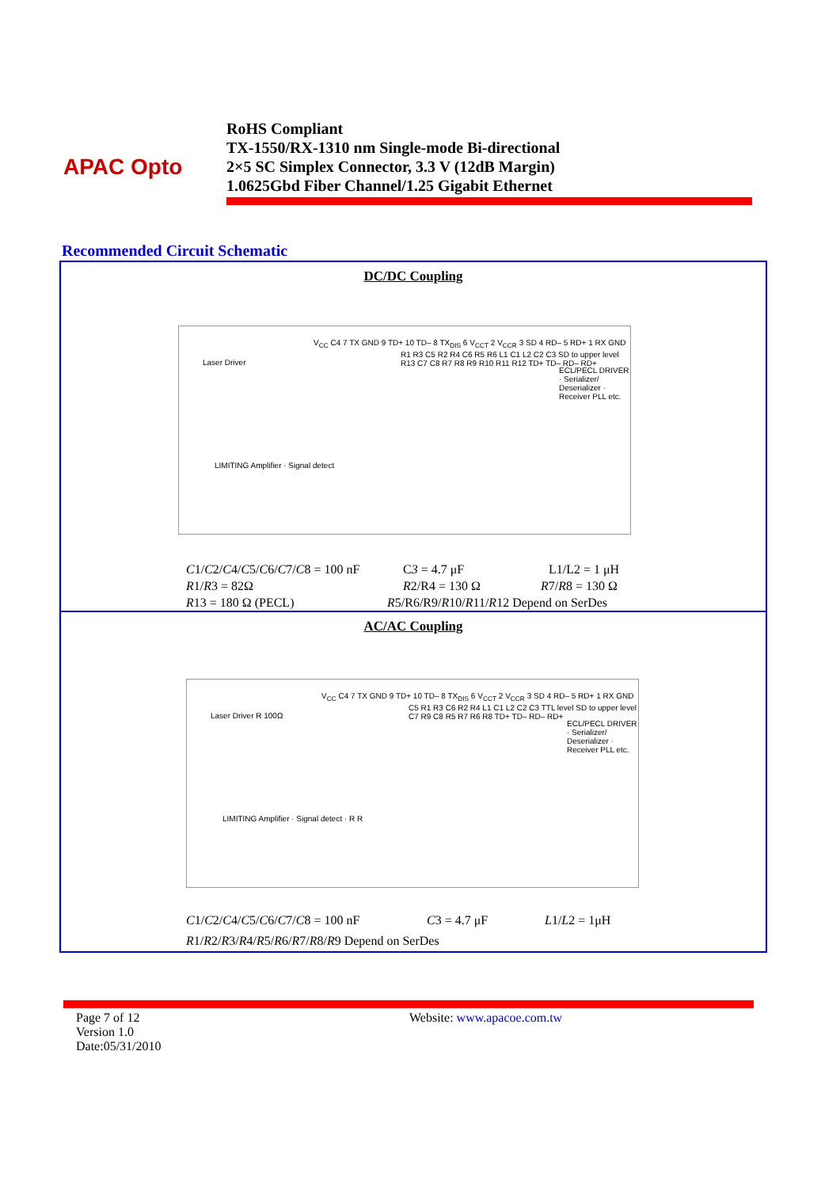APAC Opto
RoHS Compliant
TX-1550/RX-1310 nm Single-mode Bi-directional
2×5 SC Simplex Connector, 3.3 V (12dB Margin)
1.0625Gbd Fiber Channel/1.25 Gigabit Ethernet
Recommended Circuit Schematic
DC/DC Coupling
V<sub>CC</sub> C4 7 TX GND 9 TD+ 10 TD– 8 TX<sub>DIS</sub> 6 V<sub>CCT</sub> 2 V<sub>CCR</sub> 3 SD 4 RD– 5 RD+ 1 RX GND
Laser Driver
LIMITING Amplifier · Signal detect
ECL/PECL DRIVER · Serializer/ Deserializer · Receiver PLL etc.
R1 R3 C5 R2 R4 C6 R5 R6 L1 C1 L2 C2 C3 SD to upper level R13 C7 C8 R7 R8 R9 R10 R11 R12 TD+ TD– RD– RD+
C1/C2/C4/C5/C6/C7/C8 = 100 nF C3 = 4.7 μF L1/L2 = 1 μH
R1/R3 = 82Ω R2/R4 = 130 Ω R7/R8 = 130 Ω
R13 = 180 Ω (PECL) R5/R6/R9/R10/R11/R12 Depend on SerDes
AC/AC Coupling
V<sub>CC</sub> C4 7 TX GND 9 TD+ 10 TD– 8 TX<sub>DIS</sub> 6 V<sub>CCT</sub> 2 V<sub>CCR</sub> 3 SD 4 RD– 5 RD+ 1 RX GND
Laser Driver R 100Ω
LIMITING Amplifier · Signal detect · R R
ECL/PECL DRIVER · Serializer/ Deserializer · Receiver PLL etc.
C5 R1 R3 C6 R2 R4 L1 C1 L2 C2 C3 TTL level SD to upper level C7 R9 C8 R5 R7 R6 R8 TD+ TD– RD– RD+
C1/C2/C4/C5/C6/C7/C8 = 100 nF C3 = 4.7 μF L1/L2 = 1μH
R1/R2/R3/R4/R5/R6/R7/R8/R9 Depend on SerDes
Page 7 of 12
Version 1.0
Date:05/31/2010
Website: www.apacoe.com.tw